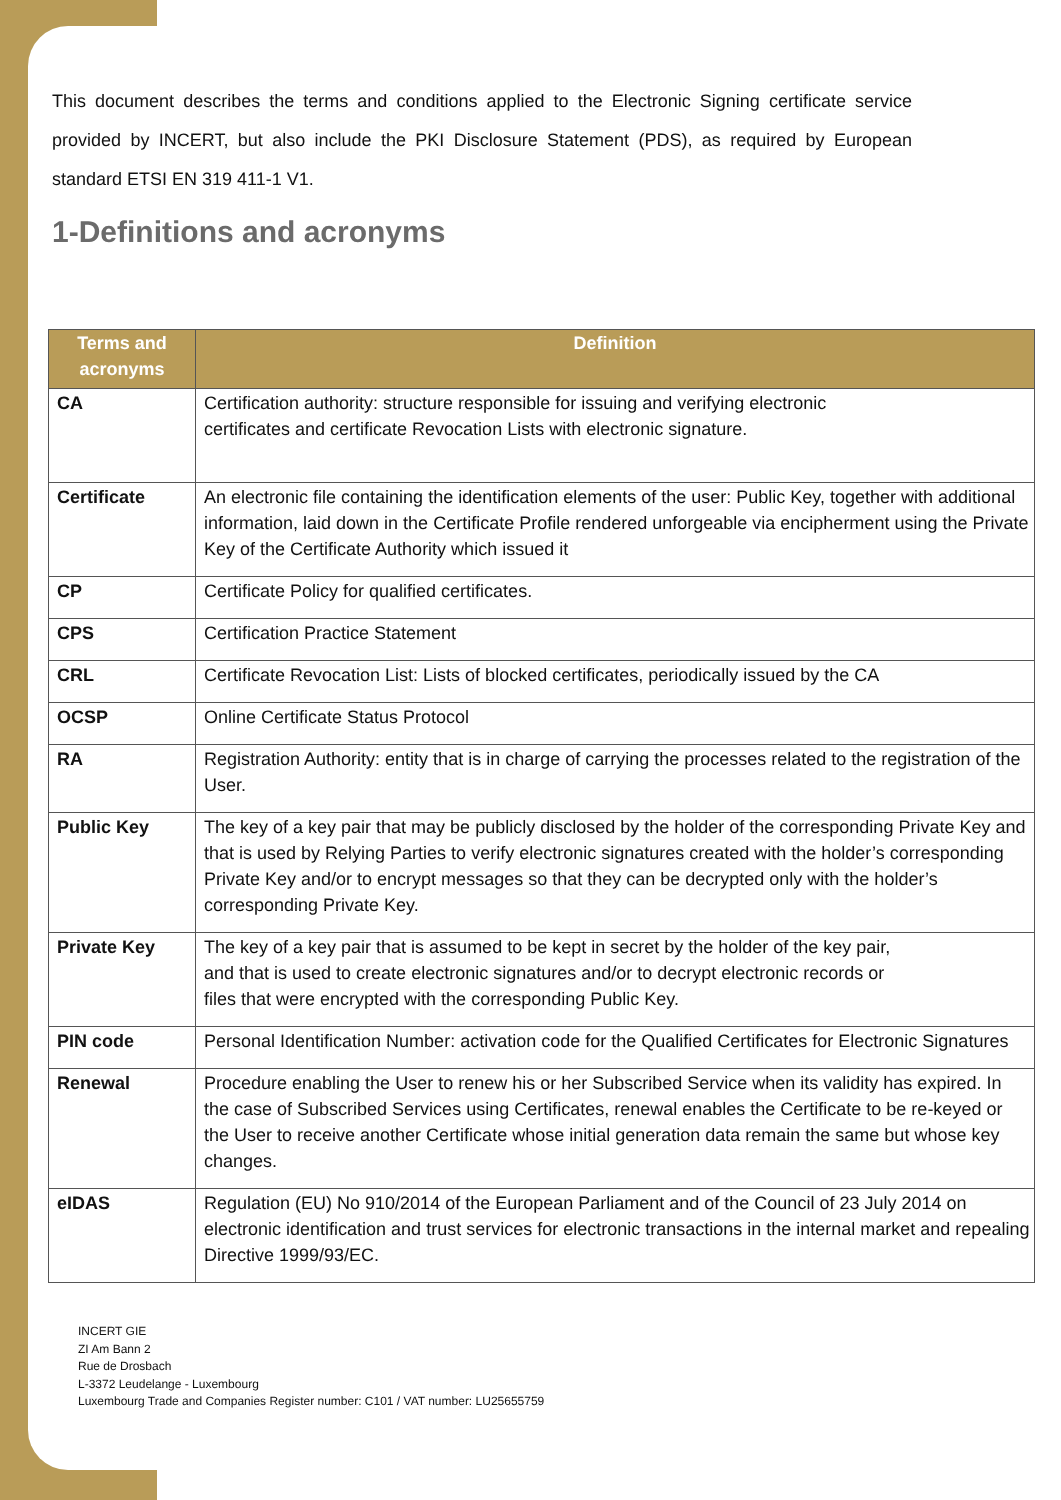This document describes the terms and conditions applied to the Electronic Signing certificate service provided by INCERT, but also include the PKI Disclosure Statement (PDS), as required by European standard ETSI EN 319 411-1 V1.
1-Definitions and acronyms
| Terms and acronyms | Definition |
| --- | --- |
| CA | Certification authority: structure responsible for issuing and verifying electronic certificates and certificate Revocation Lists with electronic signature. |
| Certificate | An electronic file containing the identification elements of the user: Public Key, together with additional information, laid down in the Certificate Profile rendered unforgeable via encipherment using the Private Key of the Certificate Authority which issued it |
| CP | Certificate Policy for qualified certificates. |
| CPS | Certification Practice Statement |
| CRL | Certificate Revocation List: Lists of blocked certificates, periodically issued by the CA |
| OCSP | Online Certificate Status Protocol |
| RA | Registration Authority: entity that is in charge of carrying the processes related to the registration of the User. |
| Public Key | The key of a key pair that may be publicly disclosed by the holder of the corresponding Private Key and that is used by Relying Parties to verify electronic signatures created with the holder’s corresponding Private Key and/or to encrypt messages so that they can be decrypted only with the holder’s corresponding Private Key. |
| Private Key | The key of a key pair that is assumed to be kept in secret by the holder of the key pair, and that is used to create electronic signatures and/or to decrypt electronic records or files that were encrypted with the corresponding Public Key. |
| PIN code | Personal Identification Number: activation code for the Qualified Certificates for Electronic Signatures |
| Renewal | Procedure enabling the User to renew his or her Subscribed Service when its validity has expired. In the case of Subscribed Services using Certificates, renewal enables the Certificate to be re-keyed or the User to receive another Certificate whose initial generation data remain the same but whose key changes. |
| eIDAS | Regulation (EU) No 910/2014 of the European Parliament and of the Council of 23 July 2014 on electronic identification and trust services for electronic transactions in the internal market and repealing Directive 1999/93/EC. |
INCERT GIE
ZI Am Bann 2
Rue de Drosbach
L-3372 Leudelange - Luxembourg
Luxembourg Trade and Companies Register number: C101 / VAT number: LU25655759